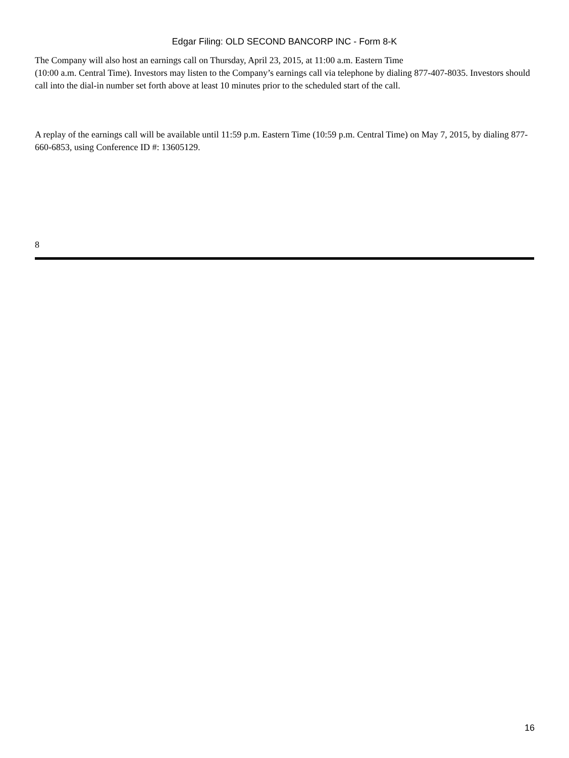Edgar Filing: OLD SECOND BANCORP INC - Form 8-K
The Company will also host an earnings call on Thursday, April 23, 2015, at 11:00 a.m. Eastern Time
(10:00 a.m. Central Time). Investors may listen to the Company’s earnings call via telephone by dialing 877-407-8035. Investors should call into the dial-in number set forth above at least 10 minutes prior to the scheduled start of the call.
A replay of the earnings call will be available until 11:59 p.m. Eastern Time (10:59 p.m. Central Time) on May 7, 2015, by dialing 877-660-6853, using Conference ID #: 13605129.
8
16